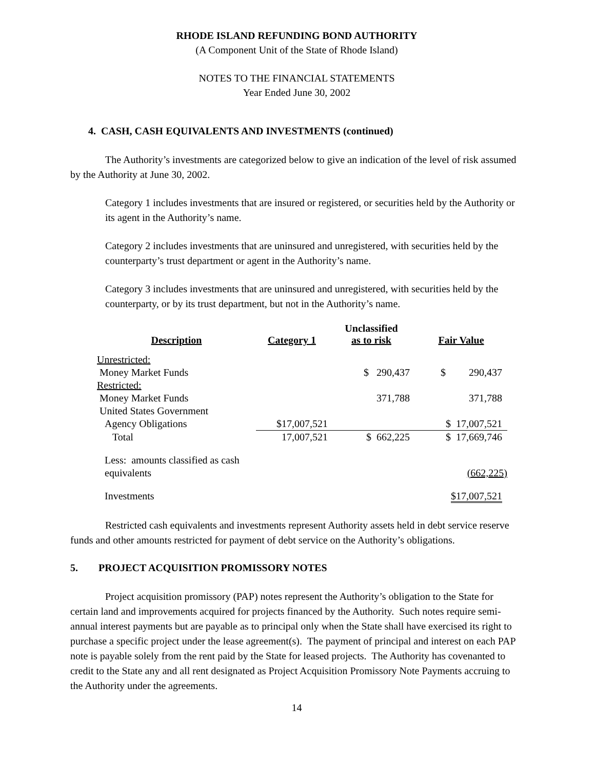RHODE ISLAND REFUNDING BOND AUTHORITY
(A Component Unit of the State of Rhode Island)
NOTES TO THE FINANCIAL STATEMENTS
Year Ended June 30, 2002
4. CASH, CASH EQUIVALENTS AND INVESTMENTS (continued)
The Authority’s investments are categorized below to give an indication of the level of risk assumed by the Authority at June 30, 2002.
Category 1 includes investments that are insured or registered, or securities held by the Authority or its agent in the Authority’s name.
Category 2 includes investments that are uninsured and unregistered, with securities held by the counterparty’s trust department or agent in the Authority’s name.
Category 3 includes investments that are uninsured and unregistered, with securities held by the counterparty, or by its trust department, but not in the Authority’s name.
| Description | Category 1 | Unclassified as to risk | Fair Value |
| --- | --- | --- | --- |
| Unrestricted: | | | |
| Money Market Funds | | $ 290,437 | $ 290,437 |
| Restricted: | | | |
| Money Market Funds | | 371,788 | 371,788 |
| United States Government | | | |
| Agency Obligations | $17,007,521 | | $ 17,007,521 |
| Total | 17,007,521 | $ 662,225 | $ 17,669,746 |
| Less: amounts classified as cash | | | |
| equivalents | | | (662,225) |
| Investments | | | $17,007,521 |
Restricted cash equivalents and investments represent Authority assets held in debt service reserve funds and other amounts restricted for payment of debt service on the Authority’s obligations.
5. PROJECT ACQUISITION PROMISSORY NOTES
Project acquisition promissory (PAP) notes represent the Authority’s obligation to the State for certain land and improvements acquired for projects financed by the Authority. Such notes require semi-annual interest payments but are payable as to principal only when the State shall have exercised its right to purchase a specific project under the lease agreement(s). The payment of principal and interest on each PAP note is payable solely from the rent paid by the State for leased projects. The Authority has covenanted to credit to the State any and all rent designated as Project Acquisition Promissory Note Payments accruing to the Authority under the agreements.
14